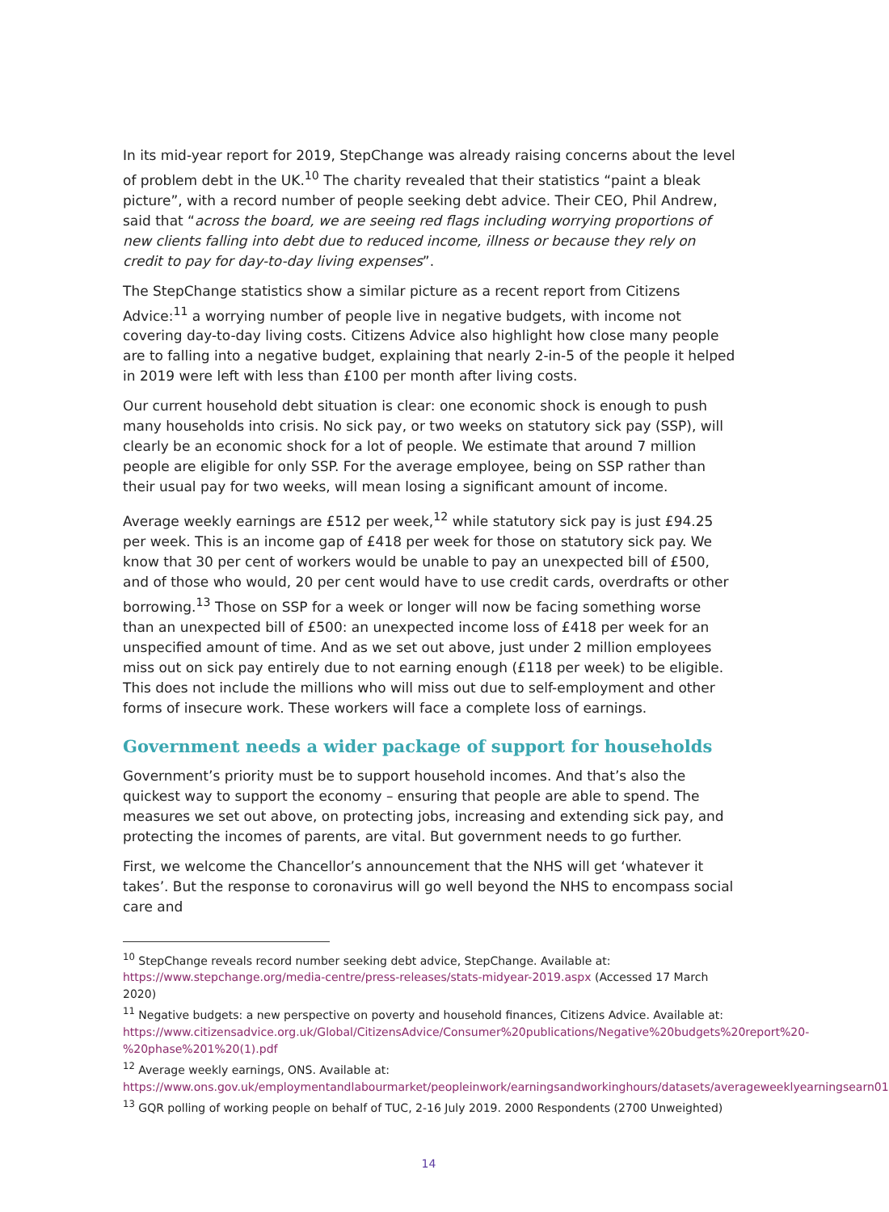In its mid-year report for 2019, StepChange was already raising concerns about the level of problem debt in the UK.<sup>10</sup> The charity revealed that their statistics “paint a bleak picture”, with a record number of people seeking debt advice. Their CEO, Phil Andrew, said that “across the board, we are seeing red flags including worrying proportions of new clients falling into debt due to reduced income, illness or because they rely on credit to pay for day-to-day living expenses”.
The StepChange statistics show a similar picture as a recent report from Citizens Advice:<sup>11</sup> a worrying number of people live in negative budgets, with income not covering day-to-day living costs. Citizens Advice also highlight how close many people are to falling into a negative budget, explaining that nearly 2-in-5 of the people it helped in 2019 were left with less than £100 per month after living costs.
Our current household debt situation is clear: one economic shock is enough to push many households into crisis. No sick pay, or two weeks on statutory sick pay (SSP), will clearly be an economic shock for a lot of people. We estimate that around 7 million people are eligible for only SSP. For the average employee, being on SSP rather than their usual pay for two weeks, will mean losing a significant amount of income.
Average weekly earnings are £512 per week,<sup>12</sup> while statutory sick pay is just £94.25 per week. This is an income gap of £418 per week for those on statutory sick pay. We know that 30 per cent of workers would be unable to pay an unexpected bill of £500, and of those who would, 20 per cent would have to use credit cards, overdrafts or other borrowing.<sup>13</sup> Those on SSP for a week or longer will now be facing something worse than an unexpected bill of £500: an unexpected income loss of £418 per week for an unspecified amount of time. And as we set out above, just under 2 million employees miss out on sick pay entirely due to not earning enough (£118 per week) to be eligible. This does not include the millions who will miss out due to self-employment and other forms of insecure work. These workers will face a complete loss of earnings.
Government needs a wider package of support for households
Government’s priority must be to support household incomes. And that’s also the quickest way to support the economy – ensuring that people are able to spend. The measures we set out above, on protecting jobs, increasing and extending sick pay, and protecting the incomes of parents, are vital. But government needs to go further.
First, we welcome the Chancellor’s announcement that the NHS will get ‘whatever it takes’. But the response to coronavirus will go well beyond the NHS to encompass social care and
<sup>10</sup> StepChange reveals record number seeking debt advice, StepChange. Available at: https://www.stepchange.org/media-centre/press-releases/stats-midyear-2019.aspx (Accessed 17 March 2020)
<sup>11</sup> Negative budgets: a new perspective on poverty and household finances, Citizens Advice. Available at: https://www.citizensadvice.org.uk/Global/CitizensAdvice/Consumer%20publications/Negative%20budgets%20report%20-%20phase%201%20(1).pdf
<sup>12</sup> Average weekly earnings, ONS. Available at: https://www.ons.gov.uk/employmentandlabourmarket/peopleinwork/earningsandworkinghours/datasets/averageweeklyearningsearn01
<sup>13</sup> GQR polling of working people on behalf of TUC, 2-16 July 2019. 2000 Respondents (2700 Unweighted)
14